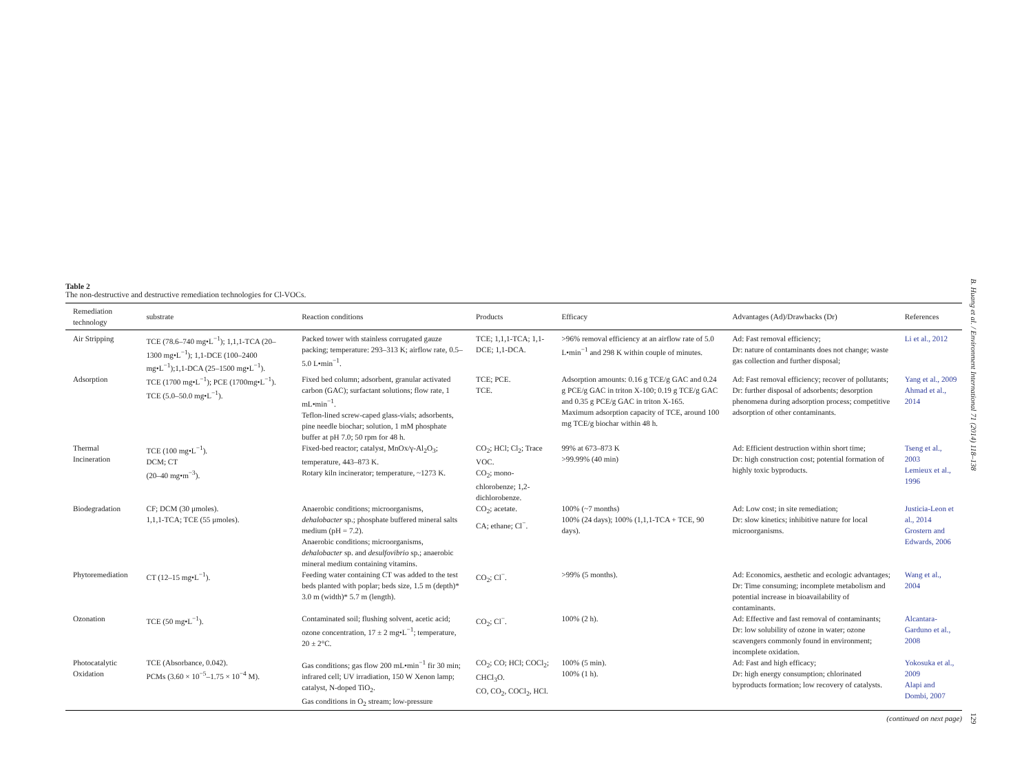Table 2
The non-destructive and destructive remediation technologies for Cl-VOCs.
| Remediation technology | substrate | Reaction conditions | Products | Efficacy | Advantages (Ad)/Drawbacks (Dr) | References |
| --- | --- | --- | --- | --- | --- | --- |
| Air Stripping | TCE (78.6–740 mg•L<sup>−1</sup>); 1,1,1-TCA (20–1300 mg•L<sup>−1</sup>); 1,1-DCE (100–2400 mg•L<sup>−1</sup>);1,1-DCA (25–1500 mg•L<sup>−1</sup>). | Packed tower with stainless corrugated gauze packing; temperature: 293–313 K; airflow rate, 0.5–5.0 L•min<sup>−1</sup>. | TCE; 1,1,1-TCA; 1,1-DCE; 1,1-DCA. | >96% removal efficiency at an airflow rate of 5.0 L•min<sup>−1</sup> and 298 K within couple of minutes. | Ad: Fast removal efficiency; Dr: nature of contaminants does not change; waste gas collection and further disposal; | Li et al., 2012 |
| Adsorption | TCE (1700 mg•L<sup>−1</sup>); PCE (1700mg•L<sup>−1</sup>). TCE (5.0–50.0 mg•L<sup>−1</sup>). | Fixed bed column; adsorbent, granular activated carbon (GAC); surfactant solutions; flow rate, 1 mL•min<sup>−1</sup>. Teflon-lined screw-caped glass-vials; adsorbents, pine needle biochar; solution, 1 mM phosphate buffer at pH 7.0; 50 rpm for 48 h. | TCE; PCE. TCE. | Adsorption amounts: 0.16 g TCE/g GAC and 0.24 g PCE/g GAC in triton X-100; 0.19 g TCE/g GAC and 0.35 g PCE/g GAC in triton X-165. Maximum adsorption capacity of TCE, around 100 mg TCE/g biochar within 48 h. | Ad: Fast removal efficiency; recover of pollutants; Dr: further disposal of adsorbents; desorption phenomena during adsorption process; competitive adsorption of other contaminants. | Yang et al., 2009 Ahmad et al., 2014 |
| Thermal Incineration | TCE (100 mg•L<sup>−1</sup>). DCM; CT (20–40 mg•m<sup>−3</sup>). | Fixed-bed reactor; catalyst, MnOx/γ-Al<sub>2</sub>O<sub>3</sub>; temperature, 443–873 K. Rotary kiln incinerator; temperature, ~1273 K. | CO<sub>2</sub>; HCl; Cl<sub>2</sub>; Trace VOC. CO<sub>2</sub>; mono-chlorobenze; 1,2-dichlorobenze. | 99% at 673–873 K >99.99% (40 min) | Ad: Efficient destruction within short time; Dr: high construction cost; potential formation of highly toxic byproducts. | Tseng et al., 2003 Lemieux et al., 1996 |
| Biodegradation | CF; DCM (30 μmoles). 1,1,1-TCA; TCE (55 μmoles). | Anaerobic conditions; microorganisms, dehalobacter sp.; phosphate buffered mineral salts medium (pH = 7.2). Anaerobic conditions; microorganisms, dehalobacter sp. and desulfovibrio sp.; anaerobic mineral medium containing vitamins. | CO<sub>2</sub>; acetate. CA; ethane; Cl<sup>−</sup>. | 100% (~7 months) 100% (24 days); 100% (1,1,1-TCA + TCE, 90 days). | Ad: Low cost; in site remediation; Dr: slow kinetics; inhibitive nature for local microorganisms. | Justicia-Leon et al., 2014 Grostern and Edwards, 2006 |
| Phytoremediation | CT (12–15 mg•L<sup>−1</sup>). | Feeding water containing CT was added to the test beds planted with poplar; beds size, 1.5 m (depth)* 3.0 m (width)* 5.7 m (length). | CO<sub>2</sub>; Cl<sup>−</sup>. | >99% (5 months). | Ad: Economics, aesthetic and ecologic advantages; Dr: Time consuming; incomplete metabolism and potential increase in bioavailability of contaminants. | Wang et al., 2004 |
| Ozonation | TCE (50 mg•L<sup>−1</sup>). | Contaminated soil; flushing solvent, acetic acid; ozone concentration, 17 ± 2 mg•L<sup>−1</sup>; temperature, 20 ± 2°C. | CO<sub>2</sub>; Cl<sup>−</sup>. | 100% (2 h). | Ad: Effective and fast removal of contaminants; Dr: low solubility of ozone in water; ozone scavengers commonly found in environment; incomplete oxidation. | Alcantara-Garduno et al., 2008 |
| Photocatalytic Oxidation | TCE (Absorbance, 0.042). PCMs (3.60 × 10<sup>−5</sup>–1.75 × 10<sup>−4</sup> M). | Gas conditions; gas flow 200 mL•min<sup>−1</sup> fir 30 min; infrared cell; UV irradiation, 150 W Xenon lamp; catalyst, N-doped TiO<sub>2</sub>. Gas conditions in O<sub>2</sub> stream; low-pressure | CO<sub>2</sub>; CO; HCl; COCl<sub>2</sub>; CHCl<sub>3</sub>O. CO, CO<sub>2</sub>, COCl<sub>2</sub>, HCl. | 100% (5 min). 100% (1 h). | Ad: Fast and high efficacy; Dr: high energy consumption; chlorinated byproducts formation; low recovery of catalysts. | Yokosuka et al., 2009 Alapi and Dombi, 2007 |
(continued on next page)
B. Huang et al. / Environment International 71 (2014) 118–138
129